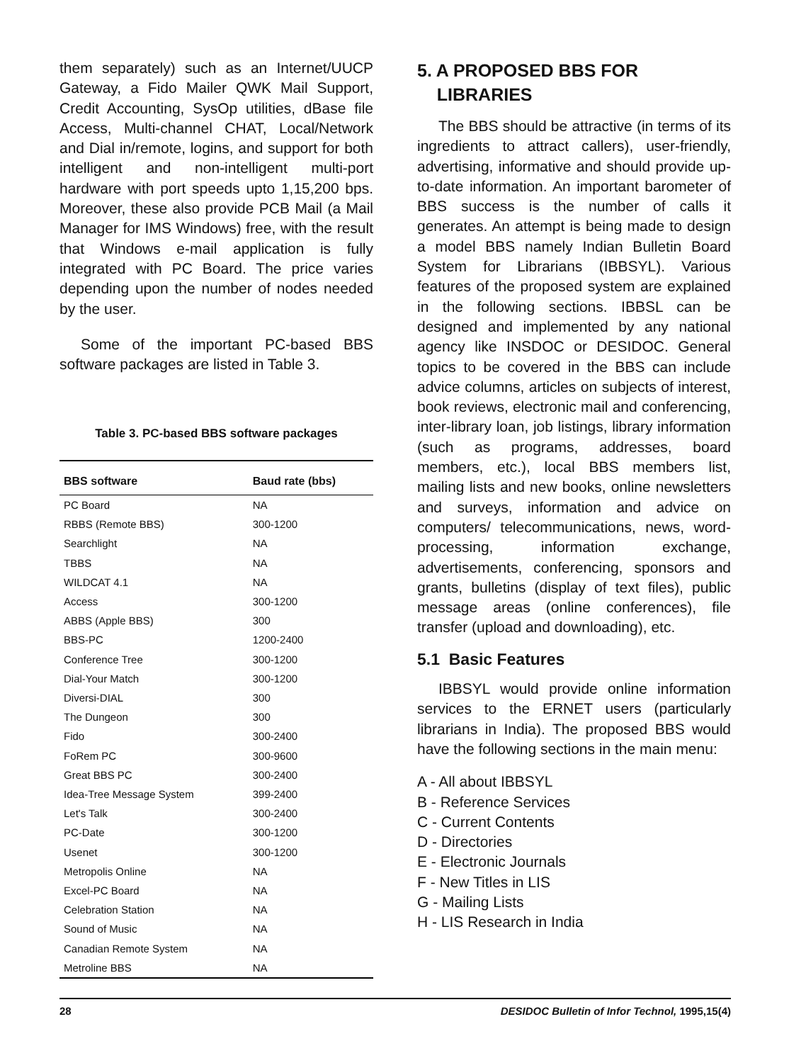them separately) such as an Internet/UUCP Gateway, a Fido Mailer QWK Mail Support, Credit Accounting, SysOp utilities, dBase file Access, Multi-channel CHAT, Local/Network and Dial in/remote, logins, and support for both intelligent and non-intelligent multi-port hardware with port speeds upto 1,15,200 bps. Moreover, these also provide PCB Mail (a Mail Manager for IMS Windows) free, with the result that Windows e-mail application is fully integrated with PC Board. The price varies depending upon the number of nodes needed by the user.
Some of the important PC-based BBS software packages are listed in Table 3.
Table 3. PC-based BBS software packages
| BBS software | Baud rate (bbs) |
| --- | --- |
| PC Board | NA |
| RBBS (Remote BBS) | 300-1200 |
| Searchlight | NA |
| TBBS | NA |
| WILDCAT 4.1 | NA |
| Access | 300-1200 |
| ABBS (Apple BBS) | 300 |
| BBS-PC | 1200-2400 |
| Conference Tree | 300-1200 |
| Dial-Your Match | 300-1200 |
| Diversi-DIAL | 300 |
| The Dungeon | 300 |
| Fido | 300-2400 |
| FoRem PC | 300-9600 |
| Great BBS PC | 300-2400 |
| Idea-Tree Message System | 399-2400 |
| Let's Talk | 300-2400 |
| PC-Date | 300-1200 |
| Usenet | 300-1200 |
| Metropolis Online | NA |
| Excel-PC Board | NA |
| Celebration Station | NA |
| Sound of Music | NA |
| Canadian Remote System | NA |
| Metroline BBS | NA |
5. A PROPOSED BBS FOR
LIBRARIES
The BBS should be attractive (in terms of its ingredients to attract callers), user-friendly, advertising, informative and should provide up-to-date information. An important barometer of BBS success is the number of calls it generates. An attempt is being made to design a model BBS namely Indian Bulletin Board System for Librarians (IBBSYL). Various features of the proposed system are explained in the following sections. IBBSL can be designed and implemented by any national agency like INSDOC or DESIDOC. General topics to be covered in the BBS can include advice columns, articles on subjects of interest, book reviews, electronic mail and conferencing, inter-library loan, job listings, library information (such as programs, addresses, board members, etc.), local BBS members list, mailing lists and new books, online newsletters and surveys, information and advice on computers/ telecommunications, news, word-processing, information exchange, advertisements, conferencing, sponsors and grants, bulletins (display of text files), public message areas (online conferences), file transfer (upload and downloading), etc.
5.1 Basic Features
IBBSYL would provide online information services to the ERNET users (particularly librarians in India). The proposed BBS would have the following sections in the main menu:
A - All about IBBSYL
B - Reference Services
C - Current Contents
D - Directories
E - Electronic Journals
F - New Titles in LIS
G - Mailing Lists
H - LIS Research in India
28 DESIDOC Bulletin of Infor Technol, 1995,15(4)